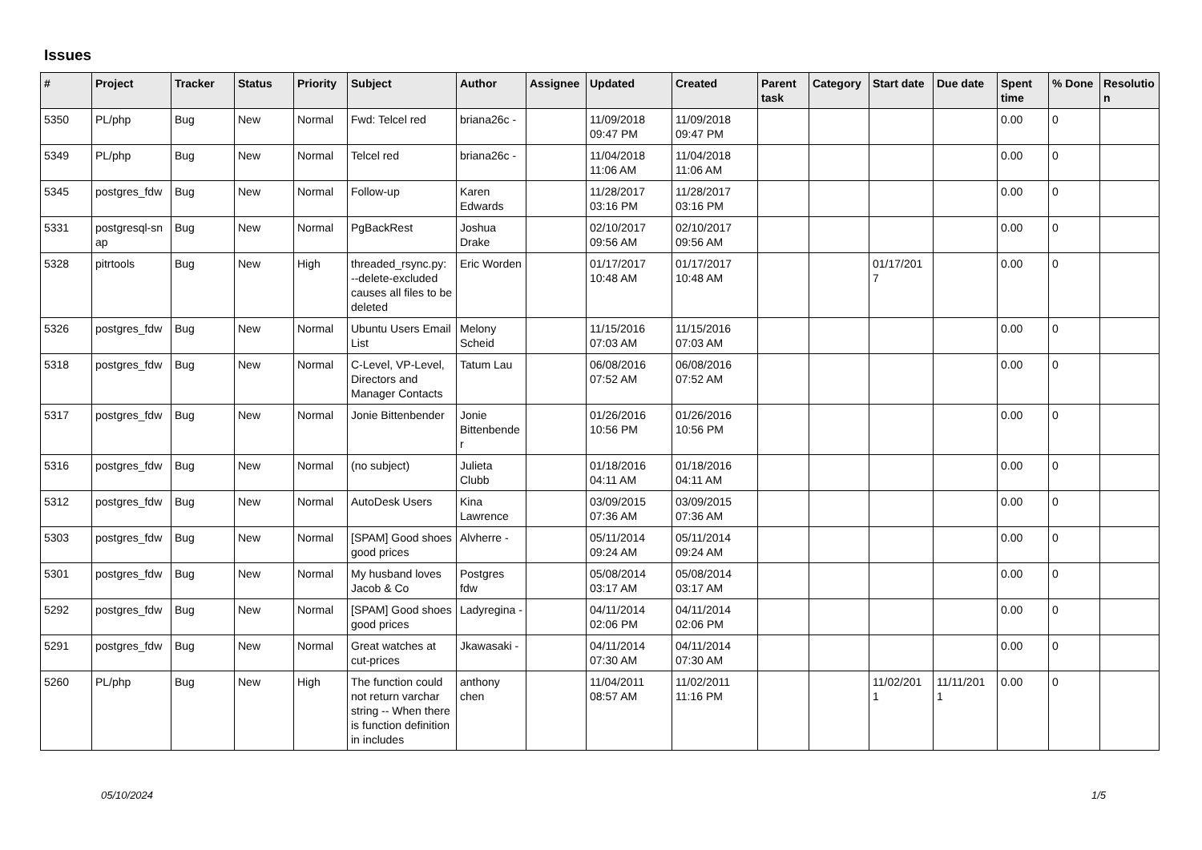Issues
| # | Project | Tracker | Status | Priority | Subject | Author | Assignee | Updated | Created | Parent task | Category | Start date | Due date | Spent time | % Done | Resolutio n |
| --- | --- | --- | --- | --- | --- | --- | --- | --- | --- | --- | --- | --- | --- | --- | --- | --- |
| 5350 | PL/php | Bug | New | Normal | Fwd: Telcel red | briana26c - | | 11/09/2018 09:47 PM | 11/09/2018 09:47 PM | | | | | 0.00 | 0 | |
| 5349 | PL/php | Bug | New | Normal | Telcel red | briana26c - | | 11/04/2018 11:06 AM | 11/04/2018 11:06 AM | | | | | 0.00 | 0 | |
| 5345 | postgres_fdw | Bug | New | Normal | Follow-up | Karen Edwards | | 11/28/2017 03:16 PM | 11/28/2017 03:16 PM | | | | | 0.00 | 0 | |
| 5331 | postgresql-sn ap | Bug | New | Normal | PgBackRest | Joshua Drake | | 02/10/2017 09:56 AM | 02/10/2017 09:56 AM | | | | | 0.00 | 0 | |
| 5328 | pitrtools | Bug | New | High | threaded_rsync.py: --delete-excluded causes all files to be deleted | Eric Worden | | 01/17/2017 10:48 AM | 01/17/2017 10:48 AM | | | 01/17/201 7 | | 0.00 | 0 | |
| 5326 | postgres_fdw | Bug | New | Normal | Ubuntu Users Email List | Melony Scheid | | 11/15/2016 07:03 AM | 11/15/2016 07:03 AM | | | | | 0.00 | 0 | |
| 5318 | postgres_fdw | Bug | New | Normal | C-Level, VP-Level, Directors and Manager Contacts | Tatum Lau | | 06/08/2016 07:52 AM | 06/08/2016 07:52 AM | | | | | 0.00 | 0 | |
| 5317 | postgres_fdw | Bug | New | Normal | Jonie Bittenbender | Jonie Bittenbende r | | 01/26/2016 10:56 PM | 01/26/2016 10:56 PM | | | | | 0.00 | 0 | |
| 5316 | postgres_fdw | Bug | New | Normal | (no subject) | Julieta Clubb | | 01/18/2016 04:11 AM | 01/18/2016 04:11 AM | | | | | 0.00 | 0 | |
| 5312 | postgres_fdw | Bug | New | Normal | AutoDesk Users | Kina Lawrence | | 03/09/2015 07:36 AM | 03/09/2015 07:36 AM | | | | | 0.00 | 0 | |
| 5303 | postgres_fdw | Bug | New | Normal | [SPAM] Good shoes good prices | Alvherre - | | 05/11/2014 09:24 AM | 05/11/2014 09:24 AM | | | | | 0.00 | 0 | |
| 5301 | postgres_fdw | Bug | New | Normal | My husband loves Jacob & Co | Postgres fdw | | 05/08/2014 03:17 AM | 05/08/2014 03:17 AM | | | | | 0.00 | 0 | |
| 5292 | postgres_fdw | Bug | New | Normal | [SPAM] Good shoes good prices | Ladyregina - | | 04/11/2014 02:06 PM | 04/11/2014 02:06 PM | | | | | 0.00 | 0 | |
| 5291 | postgres_fdw | Bug | New | Normal | Great watches at cut-prices | Jkawasaki - | | 04/11/2014 07:30 AM | 04/11/2014 07:30 AM | | | | | 0.00 | 0 | |
| 5260 | PL/php | Bug | New | High | The function could not return varchar string -- When there is function definition in includes | anthony chen | | 11/04/2011 08:57 AM | 11/02/2011 11:16 PM | | | 11/02/201 1 | 11/11/201 1 | 0.00 | 0 | |
05/10/2024 1/5